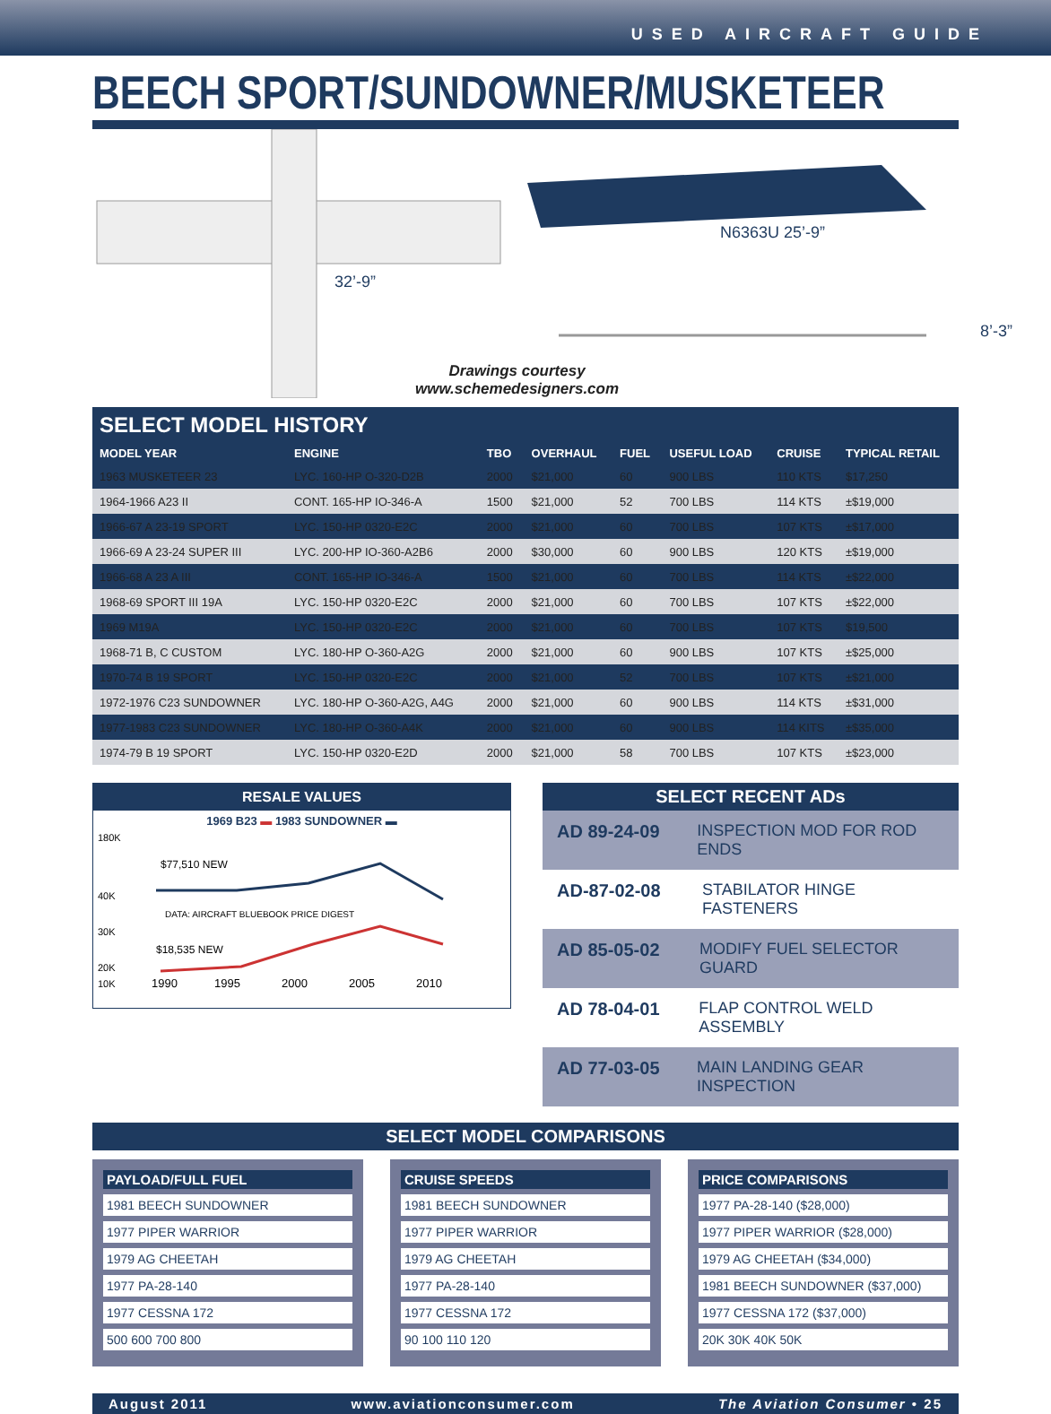USED AIRCRAFT GUIDE
BEECH SPORT/SUNDOWNER/MUSKETEER
32’-9”
N6363U 25’-9”
8’-3”
Drawings courtesy
www.schemedesigners.com
SELECT MODEL HISTORY
| MODEL YEAR | ENGINE | TBO | OVERHAUL | FUEL | USEFUL LOAD | CRUISE | TYPICAL RETAIL |
| --- | --- | --- | --- | --- | --- | --- | --- |
| 1963 MUSKETEER 23 | LYC. 160-HP O-320-D2B | 2000 | $21,000 | 60 | 900 LBS | 110 KTS | $17,250 |
| 1964-1966 A23 II | CONT. 165-HP IO-346-A | 1500 | $21,000 | 52 | 700 LBS | 114 KTS | ±$19,000 |
| 1966-67 A 23-19 SPORT | LYC. 150-HP 0320-E2C | 2000 | $21,000 | 60 | 700 LBS | 107 KTS | ±$17,000 |
| 1966-69 A 23-24 SUPER III | LYC. 200-HP IO-360-A2B6 | 2000 | $30,000 | 60 | 900 LBS | 120 KTS | ±$19,000 |
| 1966-68 A 23 A III | CONT. 165-HP IO-346-A | 1500 | $21,000 | 60 | 700 LBS | 114 KTS | ±$22,000 |
| 1968-69 SPORT III 19A | LYC. 150-HP 0320-E2C | 2000 | $21,000 | 60 | 700 LBS | 107 KTS | ±$22,000 |
| 1969 M19A | LYC. 150-HP 0320-E2C | 2000 | $21,000 | 60 | 700 LBS | 107 KTS | $19,500 |
| 1968-71 B, C CUSTOM | LYC. 180-HP O-360-A2G | 2000 | $21,000 | 60 | 900 LBS | 107 KTS | ±$25,000 |
| 1970-74 B 19 SPORT | LYC. 150-HP 0320-E2C | 2000 | $21,000 | 52 | 700 LBS | 107 KTS | ±$21,000 |
| 1972-1976 C23 SUNDOWNER | LYC. 180-HP O-360-A2G, A4G | 2000 | $21,000 | 60 | 900 LBS | 114 KTS | ±$31,000 |
| 1977-1983 C23 SUNDOWNER | LYC. 180-HP O-360-A4K | 2000 | $21,000 | 60 | 900 LBS | 114 KITS | ±$35,000 |
| 1974-79 B 19 SPORT | LYC. 150-HP 0320-E2D | 2000 | $21,000 | 58 | 700 LBS | 107 KTS | ±$23,000 |
RESALE VALUES
1969 B23 ▬ 1983 SUNDOWNER ▬
180K
40K
30K
20K
$77,510 NEW
DATA: AIRCRAFT BLUEBOOK PRICE DIGEST
$18,535 NEW
10K
1990
1995
2000
2005
2010
SELECT RECENT ADs
AD 89-24-09 INSPECTION MOD FOR ROD ENDS
AD-87-02-08 STABILATOR HINGE FASTENERS
AD 85-05-02 MODIFY FUEL SELECTOR GUARD
AD 78-04-01 FLAP CONTROL WELD ASSEMBLY
AD 77-03-05 MAIN LANDING GEAR INSPECTION
SELECT MODEL COMPARISONS
PAYLOAD/FULL FUEL
1981 BEECH SUNDOWNER
1977 PIPER WARRIOR
1979 AG CHEETAH
1977 PA-28-140
1977 CESSNA 172
500 600 700 800
CRUISE SPEEDS
1981 BEECH SUNDOWNER
1977 PIPER WARRIOR
1979 AG CHEETAH
1977 PA-28-140
1977 CESSNA 172
90 100 110 120
PRICE COMPARISONS
1977 PA-28-140 ($28,000)
1977 PIPER WARRIOR ($28,000)
1979 AG CHEETAH ($34,000)
1981 BEECH SUNDOWNER ($37,000)
1977 CESSNA 172 ($37,000)
20K 30K 40K 50K
August 2011 www.aviationconsumer.com The Aviation Consumer • 25